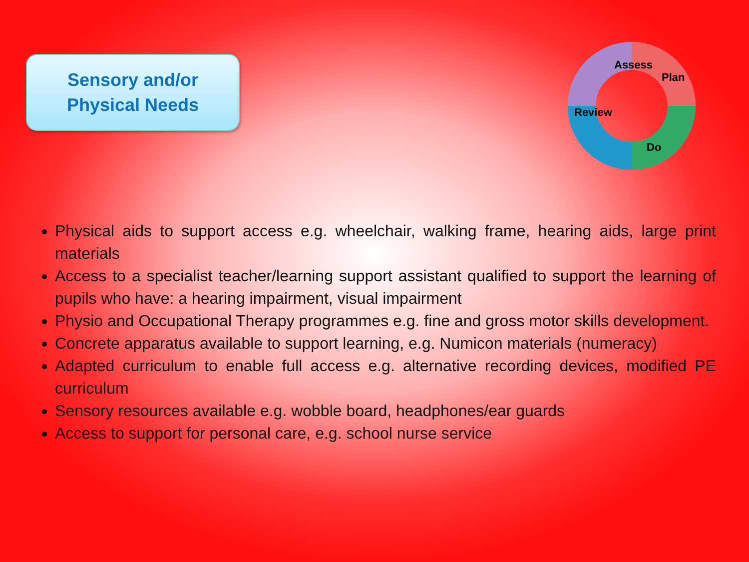Sensory and/or
Physical Needs
Assess
Plan
Do
Review
Physical aids to support access e.g. wheelchair, walking frame, hearing aids, large print materials
Access to a specialist teacher/learning support assistant qualified to support the learning of pupils who have: a hearing impairment, visual impairment
Physio and Occupational Therapy programmes e.g. fine and gross motor skills development.
Concrete apparatus available to support learning, e.g. Numicon materials (numeracy)
Adapted curriculum to enable full access e.g. alternative recording devices, modified PE curriculum
Sensory resources available e.g. wobble board, headphones/ear guards
Access to support for personal care, e.g. school nurse service